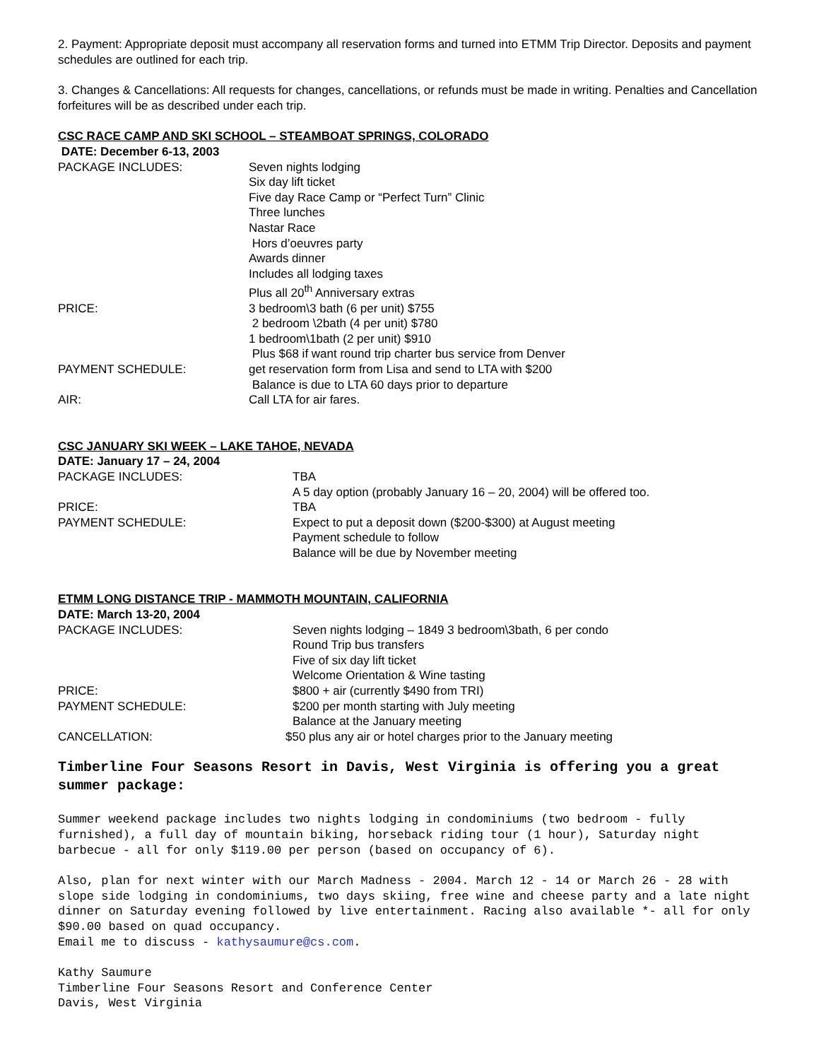2. Payment: Appropriate deposit must accompany all reservation forms and turned into ETMM Trip Director. Deposits and payment schedules are outlined for each trip.
3. Changes & Cancellations: All requests for changes, cancellations, or refunds must be made in writing. Penalties and Cancellation forfeitures will be as described under each trip.
CSC RACE CAMP AND SKI SCHOOL – STEAMBOAT SPRINGS, COLORADO
DATE: December 6-13, 2003
PACKAGE INCLUDES: Seven nights lodging
Six day lift ticket
Five day Race Camp or “Perfect Turn” Clinic
Three lunches
Nastar Race
Hors d’oeuvres party
Awards dinner
Includes all lodging taxes
Plus all 20<sup>th</sup> Anniversary extras
PRICE: 3 bedroom\3 bath (6 per unit) $755
2 bedroom \2bath (4 per unit) $780
1 bedroom\1bath (2 per unit) $910
Plus $68 if want round trip charter bus service from Denver
PAYMENT SCHEDULE: get reservation form from Lisa and send to LTA with $200
Balance is due to LTA 60 days prior to departure
AIR: Call LTA for air fares.
CSC JANUARY SKI WEEK – LAKE TAHOE, NEVADA
DATE: January 17 – 24, 2004
PACKAGE INCLUDES: TBA
A 5 day option (probably January 16 – 20, 2004) will be offered too.
PRICE: TBA
PAYMENT SCHEDULE: Expect to put a deposit down ($200-$300) at August meeting
Payment schedule to follow
Balance will be due by November meeting
ETMM LONG DISTANCE TRIP - MAMMOTH MOUNTAIN, CALIFORNIA
DATE: March 13-20, 2004
PACKAGE INCLUDES: Seven nights lodging – 1849 3 bedroom\3bath, 6 per condo
Round Trip bus transfers
Five of six day lift ticket
Welcome Orientation & Wine tasting
PRICE: $800 + air (currently $490 from TRI)
PAYMENT SCHEDULE: $200 per month starting with July meeting
Balance at the January meeting
CANCELLATION: $50 plus any air or hotel charges prior to the January meeting
Timberline Four Seasons Resort in Davis, West Virginia is offering you a great summer package:
Summer weekend package includes two nights lodging in condominiums (two bedroom - fully furnished), a full day of mountain biking, horseback riding tour (1 hour), Saturday night barbecue - all for only $119.00 per person (based on occupancy of 6).
Also, plan for next winter with our March Madness - 2004. March 12 - 14 or March 26 - 28 with slope side lodging in condominiums, two days skiing, free wine and cheese party and a late night dinner on Saturday evening followed by live entertainment. Racing also available *- all for only $90.00 based on quad occupancy.
Email me to discuss - kathysaumure@cs.com.
Kathy Saumure
Timberline Four Seasons Resort and Conference Center
Davis, West Virginia